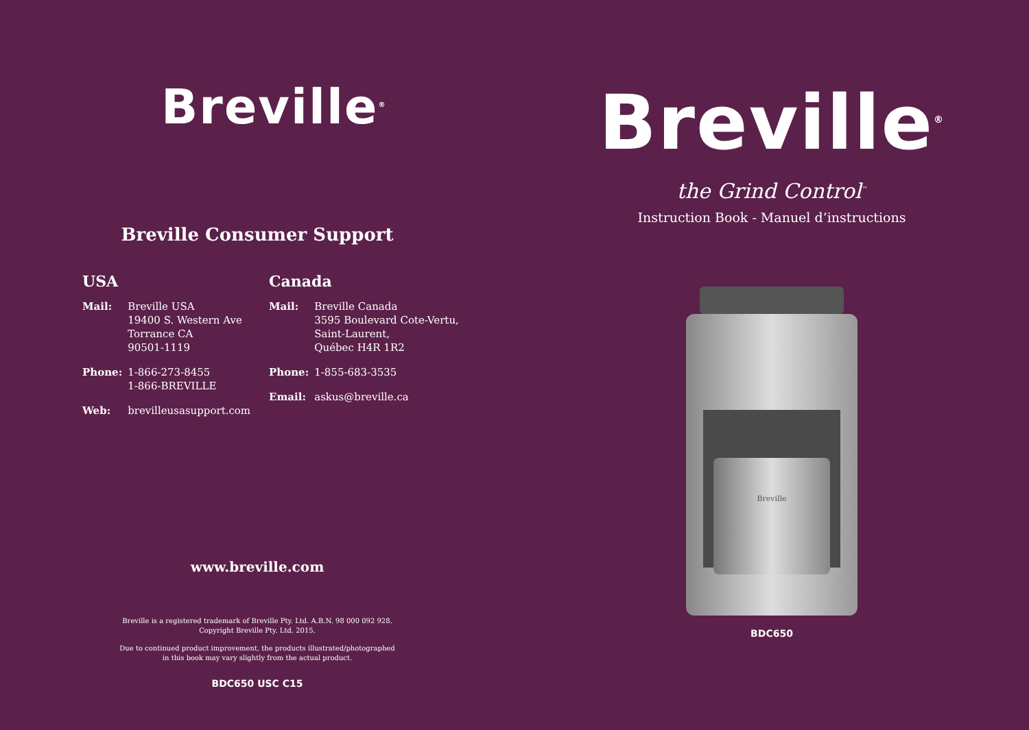Breville<sup>®</sup>
Breville Consumer Support
USA
| Mail: | Breville USA 19400 S. Western Ave Torrance CA 90501-1119 |
| Phone: | 1-866-273-8455 1-866-BREVILLE |
| Web: | brevilleusasupport.com |
Canada
| Mail: | Breville Canada 3595 Boulevard Cote-Vertu, Saint-Laurent, Québec H4R 1R2 |
| Phone: | 1-855-683-3535 |
| Email: | askus@breville.ca |
www.breville.com
Breville is a registered trademark of Breville Pty. Ltd. A.B.N. 98 000 092 928.
Copyright Breville Pty. Ltd. 2015.
Due to continued product improvement, the products illustrated/photographed
in this book may vary slightly from the actual product.
BDC650 USC C15
Breville<sup>®</sup>
the Grind Control<sup>™</sup>
Instruction Book - Manuel d’instructions
Breville
BDC650